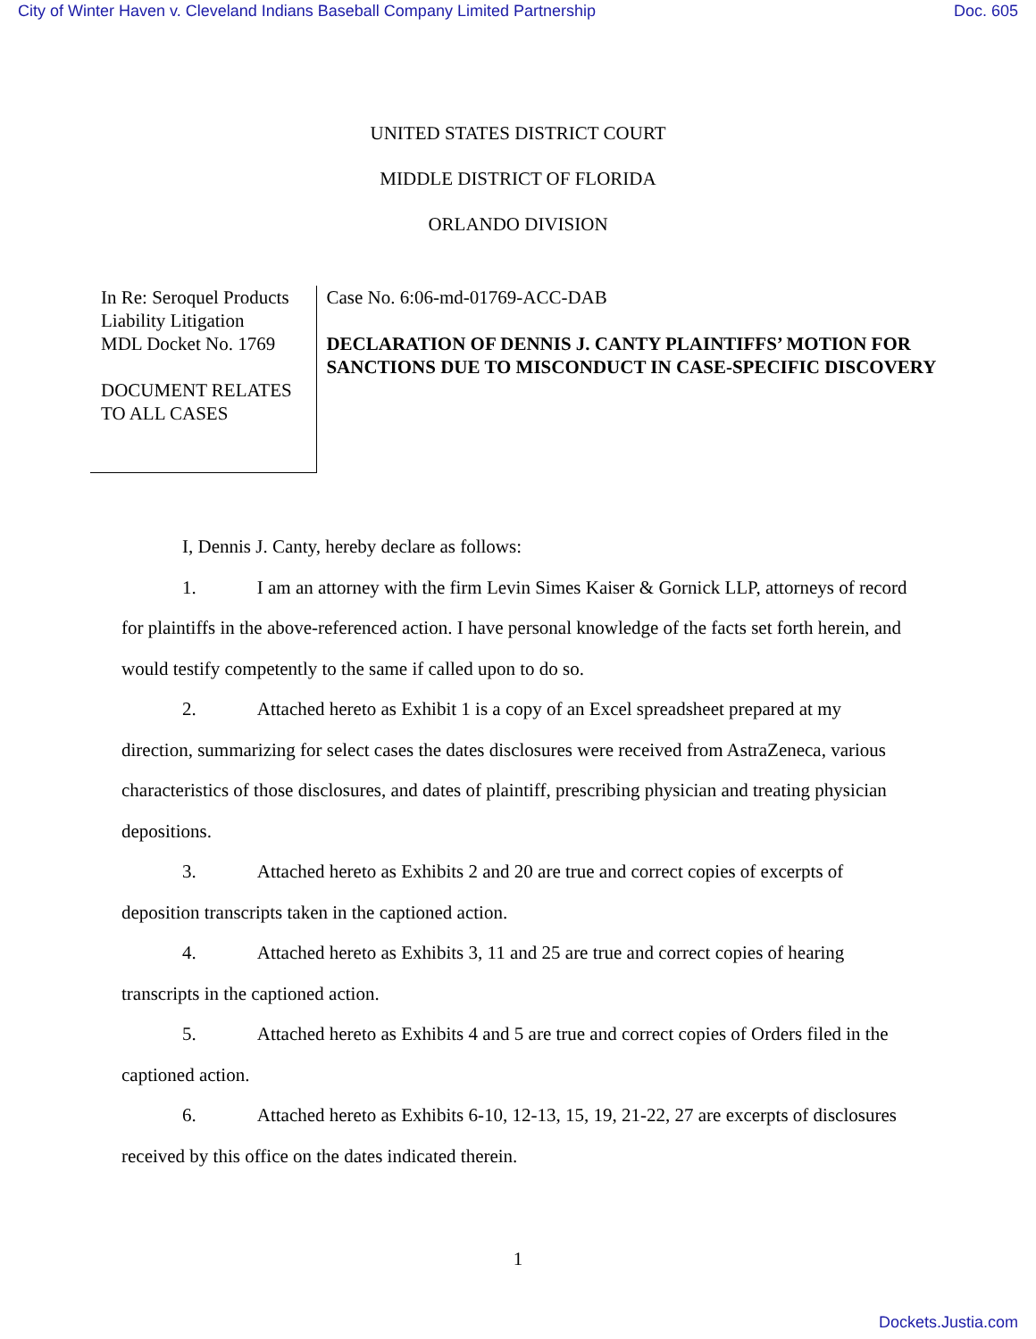City of Winter Haven v. Cleveland Indians Baseball Company Limited Partnership Doc. 605
UNITED STATES DISTRICT COURT
MIDDLE DISTRICT OF FLORIDA
ORLANDO DIVISION
In Re: Seroquel Products Liability Litigation
MDL Docket No. 1769
DOCUMENT RELATES TO ALL CASES
Case No. 6:06-md-01769-ACC-DAB
DECLARATION OF DENNIS J. CANTY PLAINTIFFS’ MOTION FOR SANCTIONS DUE TO MISCONDUCT IN CASE-SPECIFIC DISCOVERY
I, Dennis J. Canty, hereby declare as follows:
1. I am an attorney with the firm Levin Simes Kaiser & Gornick LLP, attorneys of record for plaintiffs in the above-referenced action. I have personal knowledge of the facts set forth herein, and would testify competently to the same if called upon to do so.
2. Attached hereto as Exhibit 1 is a copy of an Excel spreadsheet prepared at my direction, summarizing for select cases the dates disclosures were received from AstraZeneca, various characteristics of those disclosures, and dates of plaintiff, prescribing physician and treating physician depositions.
3. Attached hereto as Exhibits 2 and 20 are true and correct copies of excerpts of deposition transcripts taken in the captioned action.
4. Attached hereto as Exhibits 3, 11 and 25 are true and correct copies of hearing transcripts in the captioned action.
5. Attached hereto as Exhibits 4 and 5 are true and correct copies of Orders filed in the captioned action.
6. Attached hereto as Exhibits 6-10, 12-13, 15, 19, 21-22, 27 are excerpts of disclosures received by this office on the dates indicated therein.
1
Dockets.Justia.com